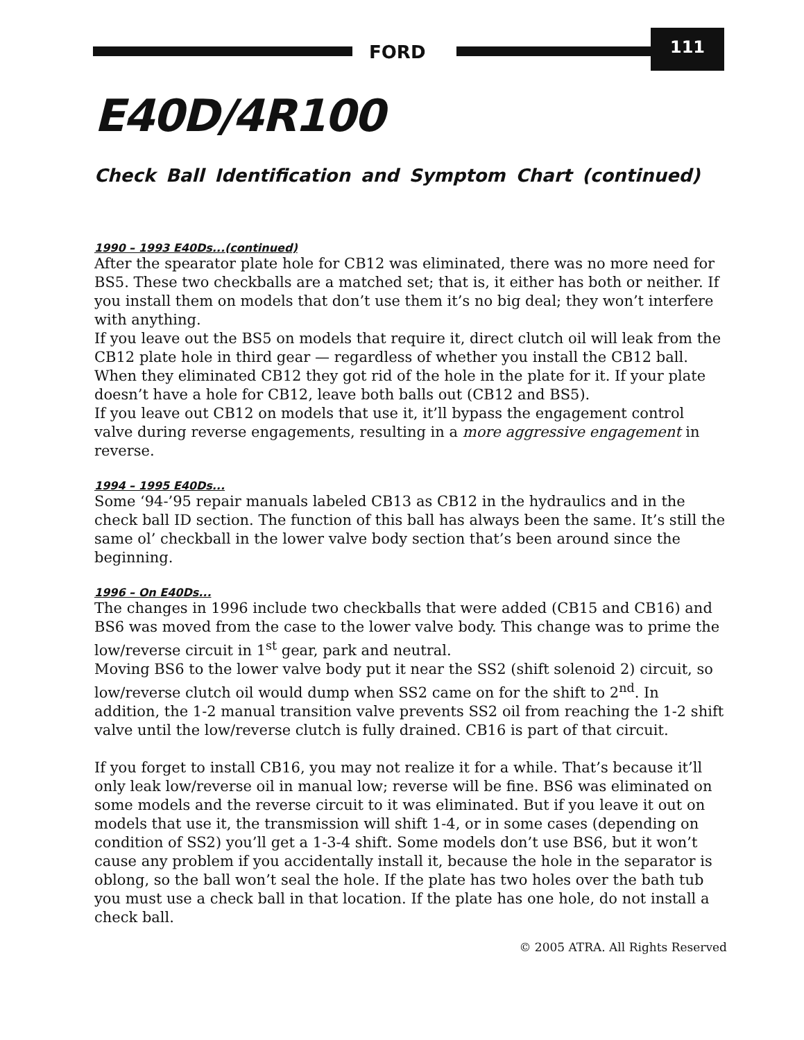FORD
111
E40D/4R100
Check Ball Identification and Symptom Chart (continued)
1990 – 1993 E40Ds...(continued)
After the spearator plate hole for CB12 was eliminated, there was no more need for BS5. These two checkballs are a matched set; that is, it either has both or neither. If you install them on models that don’t use them it’s no big deal; they won’t interfere with anything.
If you leave out the BS5 on models that require it, direct clutch oil will leak from the CB12 plate hole in third gear — regardless of whether you install the CB12 ball. When they eliminated CB12 they got rid of the hole in the plate for it. If your plate doesn’t have a hole for CB12, leave both balls out (CB12 and BS5).
If you leave out CB12 on models that use it, it’ll bypass the engagement control valve during reverse engagements, resulting in a more aggressive engagement in reverse.
1994 – 1995 E40Ds...
Some ‘94-’95 repair manuals labeled CB13 as CB12 in the hydraulics and in the check ball ID section. The function of this ball has always been the same. It’s still the same ol’ checkball in the lower valve body section that’s been around since the beginning.
1996 – On E40Ds...
The changes in 1996 include two checkballs that were added (CB15 and CB16) and BS6 was moved from the case to the lower valve body. This change was to prime the low/reverse circuit in 1<sup>st</sup> gear, park and neutral.
Moving BS6 to the lower valve body put it near the SS2 (shift solenoid 2) circuit, so low/reverse clutch oil would dump when SS2 came on for the shift to 2<sup>nd</sup>. In addition, the 1-2 manual transition valve prevents SS2 oil from reaching the 1-2 shift valve until the low/reverse clutch is fully drained. CB16 is part of that circuit.
If you forget to install CB16, you may not realize it for a while. That’s because it’ll only leak low/reverse oil in manual low; reverse will be fine. BS6 was eliminated on some models and the reverse circuit to it was eliminated. But if you leave it out on models that use it, the transmission will shift 1-4, or in some cases (depending on condition of SS2) you’ll get a 1-3-4 shift. Some models don’t use BS6, but it won’t cause any problem if you accidentally install it, because the hole in the separator is oblong, so the ball won’t seal the hole. If the plate has two holes over the bath tub you must use a check ball in that location. If the plate has one hole, do not install a check ball.
© 2005 ATRA. All Rights Reserved